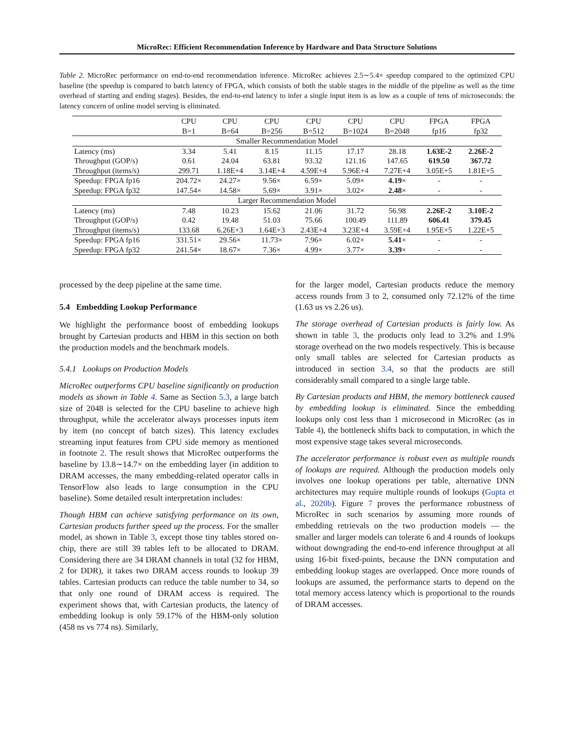MicroRec: Efficient Recommendation Inference by Hardware and Data Structure Solutions
Table 2. MicroRec performance on end-to-end recommendation inference. MicroRec achieves 2.5∼5.4× speedup compared to the optimized CPU baseline (the speedup is compared to batch latency of FPGA, which consists of both the stable stages in the middle of the pipeline as well as the time overhead of starting and ending stages). Besides, the end-to-end latency to infer a single input item is as low as a couple of tens of microseconds: the latency concern of online model serving is eliminated.
| | CPU B=1 | CPU B=64 | CPU B=256 | CPU B=512 | CPU B=1024 | CPU B=2048 | FPGA fp16 | FPGA fp32 |
| --- | --- | --- | --- | --- | --- | --- | --- | --- |
| Smaller Recommendation Model | | | | | | | | |
| Latency (ms) | 3.34 | 5.41 | 8.15 | 11.15 | 17.17 | 28.18 | 1.63E-2 | 2.26E-2 |
| Throughput (GOP/s) | 0.61 | 24.04 | 63.81 | 93.32 | 121.16 | 147.65 | 619.50 | 367.72 |
| Throughput (items/s) | 299.71 | 1.18E+4 | 3.14E+4 | 4.59E+4 | 5.96E+4 | 7.27E+4 | 3.05E+5 | 1.81E+5 |
| Speedup: FPGA fp16 | 204.72× | 24.27× | 9.56× | 6.59× | 5.09× | 4.19 × | - | - |
| Speedup: FPGA fp32 | 147.54× | 14.58× | 5.69× | 3.91× | 3.02× | 2.48 × | - | - |
| Larger Recommendation Model | | | | | | | | |
| Latency (ms) | 7.48 | 10.23 | 15.62 | 21.06 | 31.72 | 56.98 | 2.26E-2 | 3.10E-2 |
| Throughput (GOP/s) | 0.42 | 19.48 | 51.03 | 75.66 | 100.49 | 111.89 | 606.41 | 379.45 |
| Throughput (items/s) | 133.68 | 6.26E+3 | 1.64E+3 | 2.43E+4 | 3.23E+4 | 3.59E+4 | 1.95E+5 | 1.22E+5 |
| Speedup: FPGA fp16 | 331.51× | 29.56× | 11.73× | 7.96× | 6.02× | 5.41 × | - | - |
| Speedup: FPGA fp32 | 241.54× | 18.67× | 7.36× | 4.99× | 3.77× | 3.39 × | - | - |
processed by the deep pipeline at the same time.
5.4 Embedding Lookup Performance
We highlight the performance boost of embedding lookups brought by Cartesian products and HBM in this section on both the production models and the benchmark models.
5.4.1 Lookups on Production Models
MicroRec outperforms CPU baseline significantly on production models as shown in Table 4. Same as Section 5.3, a large batch size of 2048 is selected for the CPU baseline to achieve high throughput, while the accelerator always processes inputs item by item (no concept of batch sizes). This latency excludes streaming input features from CPU side memory as mentioned in footnote 2. The result shows that MicroRec outperforms the baseline by 13.8∼14.7× on the embedding layer (in addition to DRAM accesses, the many embedding-related operator calls in TensorFlow also leads to large consumption in the CPU baseline). Some detailed result interpretation includes:
Though HBM can achieve satisfying performance on its own, Cartesian products further speed up the process. For the smaller model, as shown in Table 3, except those tiny tables stored on-chip, there are still 39 tables left to be allocated to DRAM. Considering there are 34 DRAM channels in total (32 for HBM, 2 for DDR), it takes two DRAM access rounds to lookup 39 tables. Cartesian products can reduce the table number to 34, so that only one round of DRAM access is required. The experiment shows that, with Cartesian products, the latency of embedding lookup is only 59.17% of the HBM-only solution (458 ns vs 774 ns). Similarly,
for the larger model, Cartesian products reduce the memory access rounds from 3 to 2, consumed only 72.12% of the time (1.63 us vs 2.26 us).
The storage overhead of Cartesian products is fairly low. As shown in table 3, the products only lead to 3.2% and 1.9% storage overhead on the two models respectively. This is because only small tables are selected for Cartesian products as introduced in section 3.4, so that the products are still considerably small compared to a single large table.
By Cartesian products and HBM, the memory bottleneck caused by embedding lookup is eliminated. Since the embedding lookups only cost less than 1 microsecond in MicroRec (as in Table 4), the bottleneck shifts back to computation, in which the most expensive stage takes several microseconds.
The accelerator performance is robust even as multiple rounds of lookups are required. Although the production models only involves one lookup operations per table, alternative DNN architectures may require multiple rounds of lookups (Gupta et al., 2020b). Figure 7 proves the performance robustness of MicroRec in such scenarios by assuming more rounds of embedding retrievals on the two production models — the smaller and larger models can tolerate 6 and 4 rounds of lookups without downgrading the end-to-end inference throughput at all using 16-bit fixed-points, because the DNN computation and embedding lookup stages are overlapped. Once more rounds of lookups are assumed, the performance starts to depend on the total memory access latency which is proportional to the rounds of DRAM accesses.